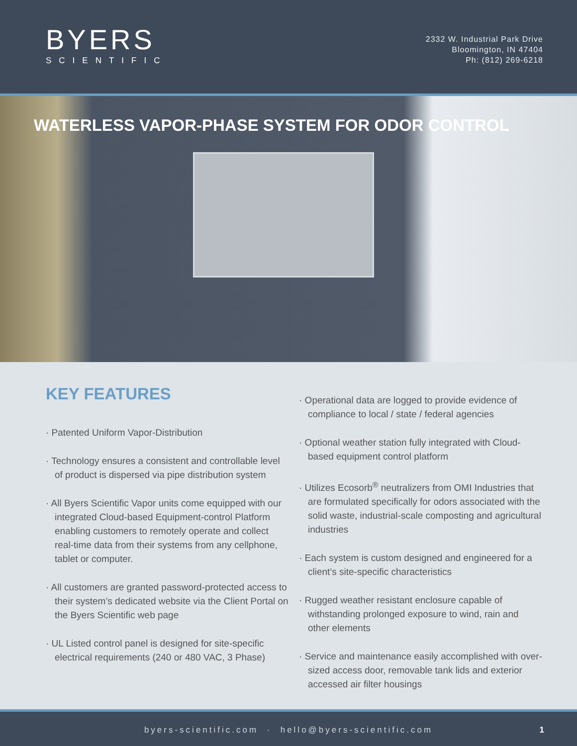BYERS
SCIENTIFIC
2332 W. Industrial Park Drive
Bloomington, IN 47404
Ph: (812) 269-6218
WATERLESS VAPOR-PHASE SYSTEM FOR ODOR CONTROL
KEY FEATURES
· Patented Uniform Vapor-Distribution
· Technology ensures a consistent and controllable level of product is dispersed via pipe distribution system
· All Byers Scientific Vapor units come equipped with our integrated Cloud-based Equipment-control Platform enabling customers to remotely operate and collect real-time data from their systems from any cellphone, tablet or computer.
· All customers are granted password-protected access to their system’s dedicated website via the Client Portal on the Byers Scientific web page
· UL Listed control panel is designed for site-specific electrical requirements (240 or 480 VAC, 3 Phase)
· Operational data are logged to provide evidence of compliance to local / state / federal agencies
· Optional weather station fully integrated with Cloud-based equipment control platform
· Utilizes Ecosorb<sup>®</sup> neutralizers from OMI Industries that are formulated specifically for odors associated with the solid waste, industrial-scale composting and agricultural industries
· Each system is custom designed and engineered for a client’s site-specific characteristics
· Rugged weather resistant enclosure capable of withstanding prolonged exposure to wind, rain and other elements
· Service and maintenance easily accomplished with over-sized access door, removable tank lids and exterior accessed air filter housings
byers-scientific.com · hello@byers-scientific.com 1